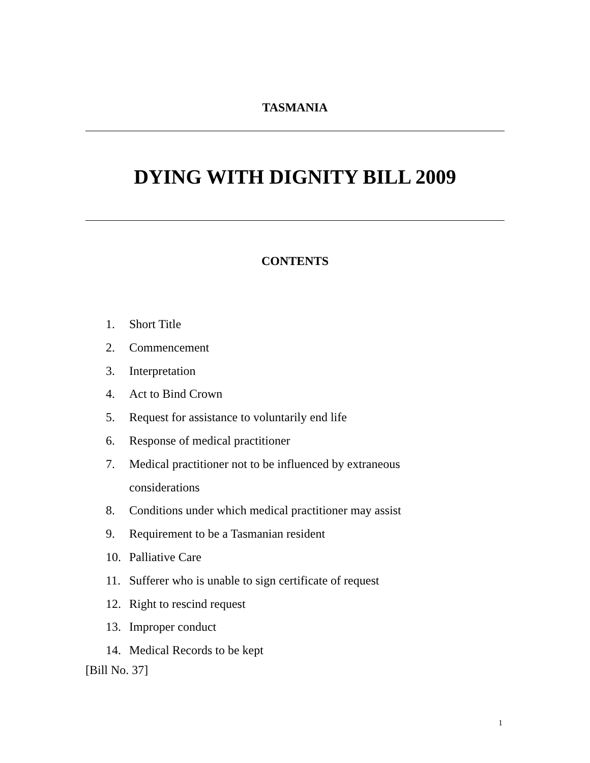TASMANIA
DYING WITH DIGNITY BILL 2009
CONTENTS
1. Short Title
2. Commencement
3. Interpretation
4. Act to Bind Crown
5. Request for assistance to voluntarily end life
6. Response of medical practitioner
7. Medical practitioner not to be influenced by extraneous
considerations
8. Conditions under which medical practitioner may assist
9. Requirement to be a Tasmanian resident
10. Palliative Care
11. Sufferer who is unable to sign certificate of request
12. Right to rescind request
13. Improper conduct
14. Medical Records to be kept
[Bill No. 37]
1